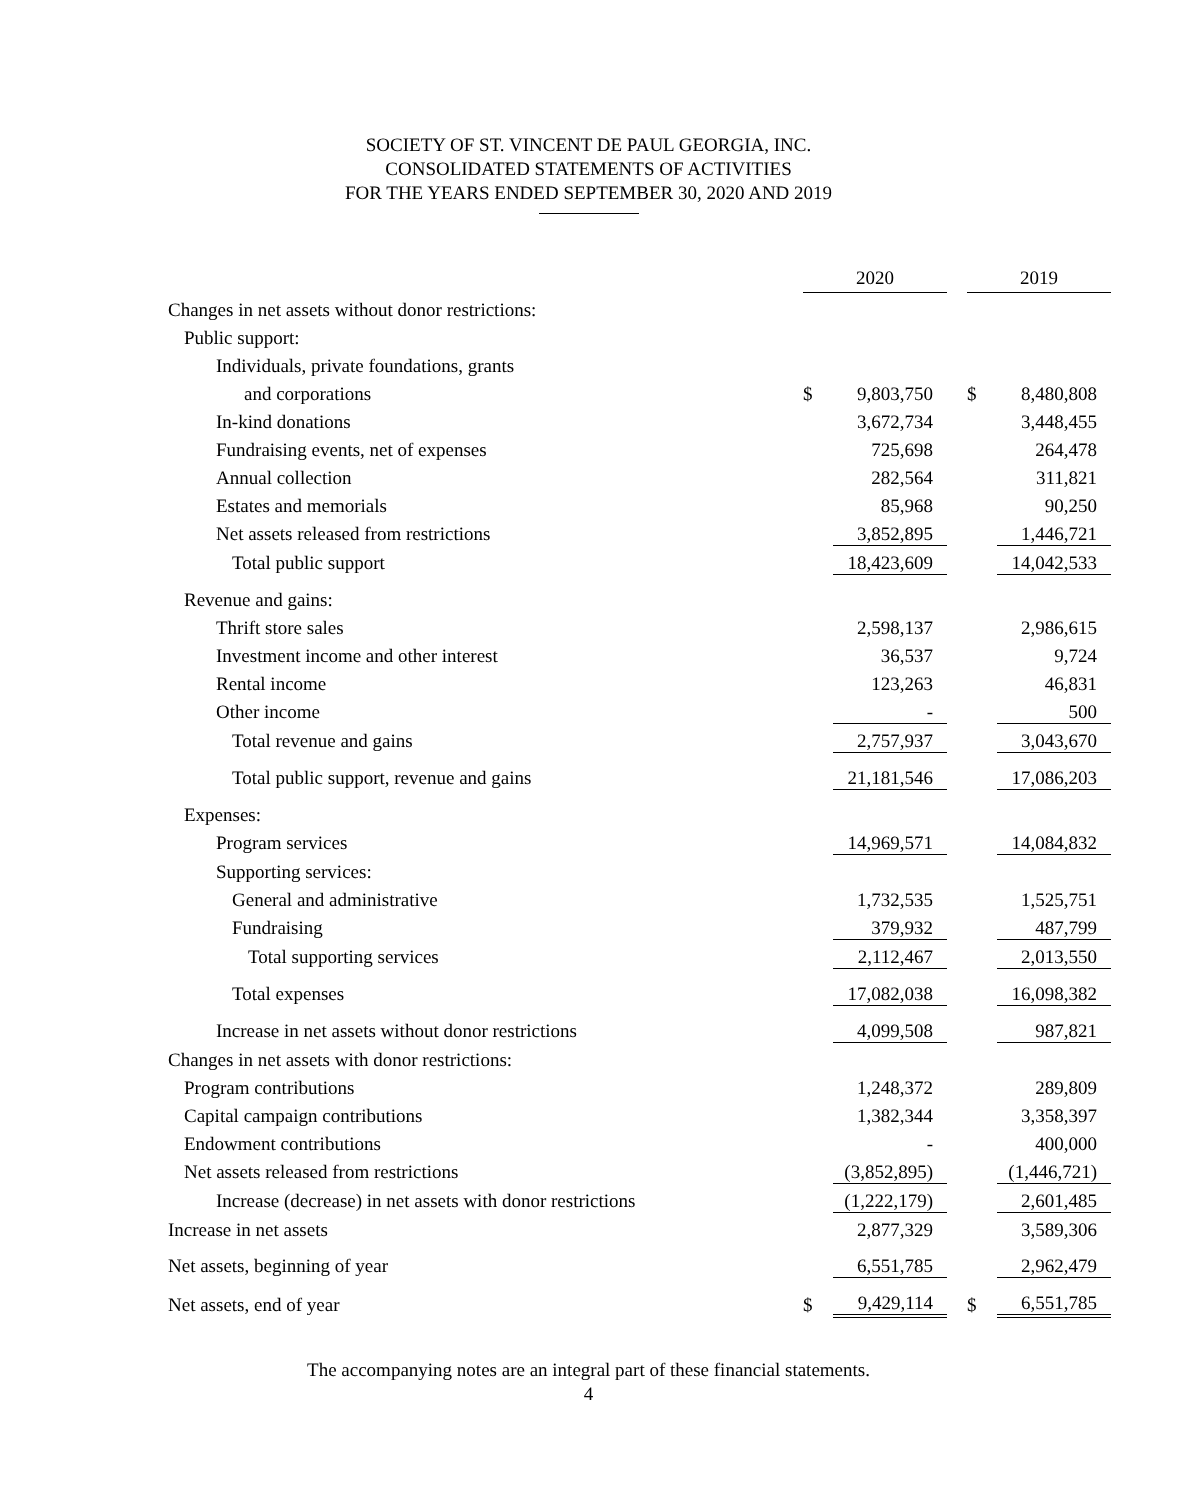SOCIETY OF ST. VINCENT DE PAUL GEORGIA, INC.
CONSOLIDATED STATEMENTS OF ACTIVITIES
FOR THE YEARS ENDED SEPTEMBER 30, 2020 AND 2019
| | 2020 | | | 2019 | |
| Changes in net assets without donor restrictions: | | | | | |
| Public support: | | | | | |
| Individuals, private foundations, grants | | | | | |
| and corporations | $ | 9,803,750 | | $ | 8,480,808 |
| In-kind donations | | 3,672,734 | | | 3,448,455 |
| Fundraising events, net of expenses | | 725,698 | | | 264,478 |
| Annual collection | | 282,564 | | | 311,821 |
| Estates and memorials | | 85,968 | | | 90,250 |
| Net assets released from restrictions | | 3,852,895 | | | 1,446,721 |
| Total public support | | 18,423,609 | | | 14,042,533 |
| Revenue and gains: | | | | | |
| Thrift store sales | | 2,598,137 | | | 2,986,615 |
| Investment income and other interest | | 36,537 | | | 9,724 |
| Rental income | | 123,263 | | | 46,831 |
| Other income | | - | | | 500 |
| Total revenue and gains | | 2,757,937 | | | 3,043,670 |
| Total public support, revenue and gains | | 21,181,546 | | | 17,086,203 |
| Expenses: | | | | | |
| Program services | | 14,969,571 | | | 14,084,832 |
| Supporting services: | | | | | |
| General and administrative | | 1,732,535 | | | 1,525,751 |
| Fundraising | | 379,932 | | | 487,799 |
| Total supporting services | | 2,112,467 | | | 2,013,550 |
| Total expenses | | 17,082,038 | | | 16,098,382 |
| Increase in net assets without donor restrictions | | 4,099,508 | | | 987,821 |
| Changes in net assets with donor restrictions: | | | | | |
| Program contributions | | 1,248,372 | | | 289,809 |
| Capital campaign contributions | | 1,382,344 | | | 3,358,397 |
| Endowment contributions | | - | | | 400,000 |
| Net assets released from restrictions | | (3,852,895) | | | (1,446,721) |
| Increase (decrease) in net assets with donor restrictions | | (1,222,179) | | | 2,601,485 |
| Increase in net assets | | 2,877,329 | | | 3,589,306 |
| Net assets, beginning of year | | 6,551,785 | | | 2,962,479 |
| Net assets, end of year | $ | 9,429,114 | | $ | 6,551,785 |
The accompanying notes are an integral part of these financial statements.
4